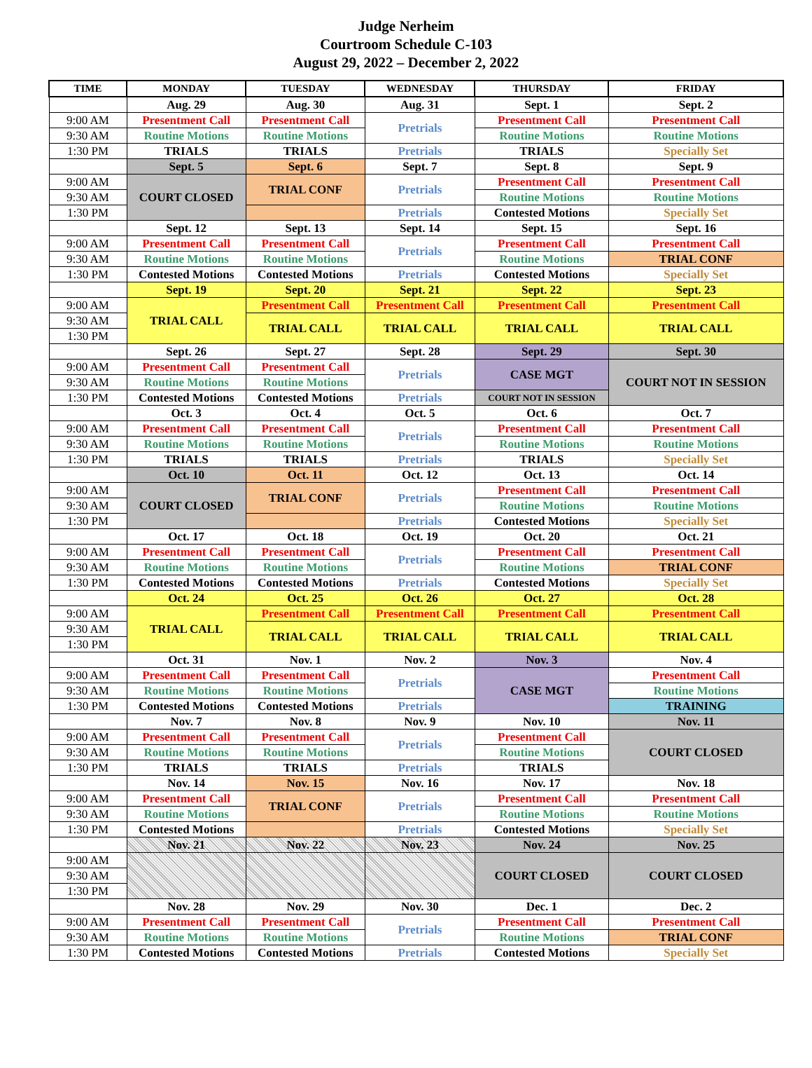Judge Nerheim
Courtroom Schedule C-103
August 29, 2022 – December 2, 2022
| TIME | MONDAY | TUESDAY | WEDNESDAY | THURSDAY | FRIDAY |
| --- | --- | --- | --- | --- | --- |
| | Aug. 29 | Aug. 30 | Aug. 31 | Sept. 1 | Sept. 2 |
| 9:00 AM | Presentment Call | Presentment Call | Pretrials | Presentment Call | Presentment Call |
| 9:30 AM | Routine Motions | Routine Motions | | Routine Motions | Routine Motions |
| 1:30 PM | TRIALS | TRIALS | Pretrials | TRIALS | Specially Set |
| | Sept. 5 | Sept. 6 | Sept. 7 | Sept. 8 | Sept. 9 |
| 9:00 AM | COURT CLOSED | TRIAL CONF | Pretrials | Presentment Call | Presentment Call |
| 9:30 AM | | | | Routine Motions | Routine Motions |
| 1:30 PM | | | Pretrials | Contested Motions | Specially Set |
| | Sept. 12 | Sept. 13 | Sept. 14 | Sept. 15 | Sept. 16 |
| 9:00 AM | Presentment Call | Presentment Call | Pretrials | Presentment Call | Presentment Call |
| 9:30 AM | Routine Motions | Routine Motions | | Routine Motions | TRIAL CONF |
| 1:30 PM | Contested Motions | Contested Motions | Pretrials | Contested Motions | Specially Set |
| | Sept. 19 | Sept. 20 | Sept. 21 | Sept. 22 | Sept. 23 |
| 9:00 AM | TRIAL CALL | Presentment Call | Presentment Call | Presentment Call | Presentment Call |
| 9:30 AM | | TRIAL CALL | TRIAL CALL | TRIAL CALL | TRIAL CALL |
| 1:30 PM | | | | | |
| | Sept. 26 | Sept. 27 | Sept. 28 | Sept. 29 | Sept. 30 |
| 9:00 AM | Presentment Call | Presentment Call | Pretrials | CASE MGT | COURT NOT IN SESSION |
| 9:30 AM | Routine Motions | Routine Motions | | | |
| 1:30 PM | Contested Motions | Contested Motions | Pretrials | COURT NOT IN SESSION | |
| | Oct. 3 | Oct. 4 | Oct. 5 | Oct. 6 | Oct. 7 |
| 9:00 AM | Presentment Call | Presentment Call | Pretrials | Presentment Call | Presentment Call |
| 9:30 AM | Routine Motions | Routine Motions | | Routine Motions | Routine Motions |
| 1:30 PM | TRIALS | TRIALS | Pretrials | TRIALS | Specially Set |
| | Oct. 10 | Oct. 11 | Oct. 12 | Oct. 13 | Oct. 14 |
| 9:00 AM | COURT CLOSED | TRIAL CONF | Pretrials | Presentment Call | Presentment Call |
| 9:30 AM | | | | Routine Motions | Routine Motions |
| 1:30 PM | | | Pretrials | Contested Motions | Specially Set |
| | Oct. 17 | Oct. 18 | Oct. 19 | Oct. 20 | Oct. 21 |
| 9:00 AM | Presentment Call | Presentment Call | Pretrials | Presentment Call | Presentment Call |
| 9:30 AM | Routine Motions | Routine Motions | | Routine Motions | TRIAL CONF |
| 1:30 PM | Contested Motions | Contested Motions | Pretrials | Contested Motions | Specially Set |
| | Oct. 24 | Oct. 25 | Oct. 26 | Oct. 27 | Oct. 28 |
| 9:00 AM | TRIAL CALL | Presentment Call | Presentment Call | Presentment Call | Presentment Call |
| 9:30 AM | | TRIAL CALL | TRIAL CALL | TRIAL CALL | TRIAL CALL |
| 1:30 PM | | | | | |
| | Oct. 31 | Nov. 1 | Nov. 2 | Nov. 3 | Nov. 4 |
| 9:00 AM | Presentment Call | Presentment Call | Pretrials | CASE MGT | Presentment Call |
| 9:30 AM | Routine Motions | Routine Motions | | | Routine Motions |
| 1:30 PM | Contested Motions | Contested Motions | Pretrials | | TRAINING |
| | Nov. 7 | Nov. 8 | Nov. 9 | Nov. 10 | Nov. 11 |
| 9:00 AM | Presentment Call | Presentment Call | Pretrials | Presentment Call | COURT CLOSED |
| 9:30 AM | Routine Motions | Routine Motions | | Routine Motions | |
| 1:30 PM | TRIALS | TRIALS | Pretrials | TRIALS | |
| | Nov. 14 | Nov. 15 | Nov. 16 | Nov. 17 | Nov. 18 |
| 9:00 AM | Presentment Call | TRIAL CONF | Pretrials | Presentment Call | Presentment Call |
| 9:30 AM | Routine Motions | | | Routine Motions | Routine Motions |
| 1:30 PM | Contested Motions | | Pretrials | Contested Motions | Specially Set |
| | Nov. 21 | Nov. 22 | Nov. 23 | Nov. 24 | Nov. 25 |
| 9:00 AM | | | | COURT CLOSED | COURT CLOSED |
| 9:30 AM | | | | | |
| 1:30 PM | | | | | |
| | Nov. 28 | Nov. 29 | Nov. 30 | Dec. 1 | Dec. 2 |
| 9:00 AM | Presentment Call | Presentment Call | Pretrials | Presentment Call | Presentment Call |
| 9:30 AM | Routine Motions | Routine Motions | | Routine Motions | TRIAL CONF |
| 1:30 PM | Contested Motions | Contested Motions | Pretrials | Contested Motions | Specially Set |